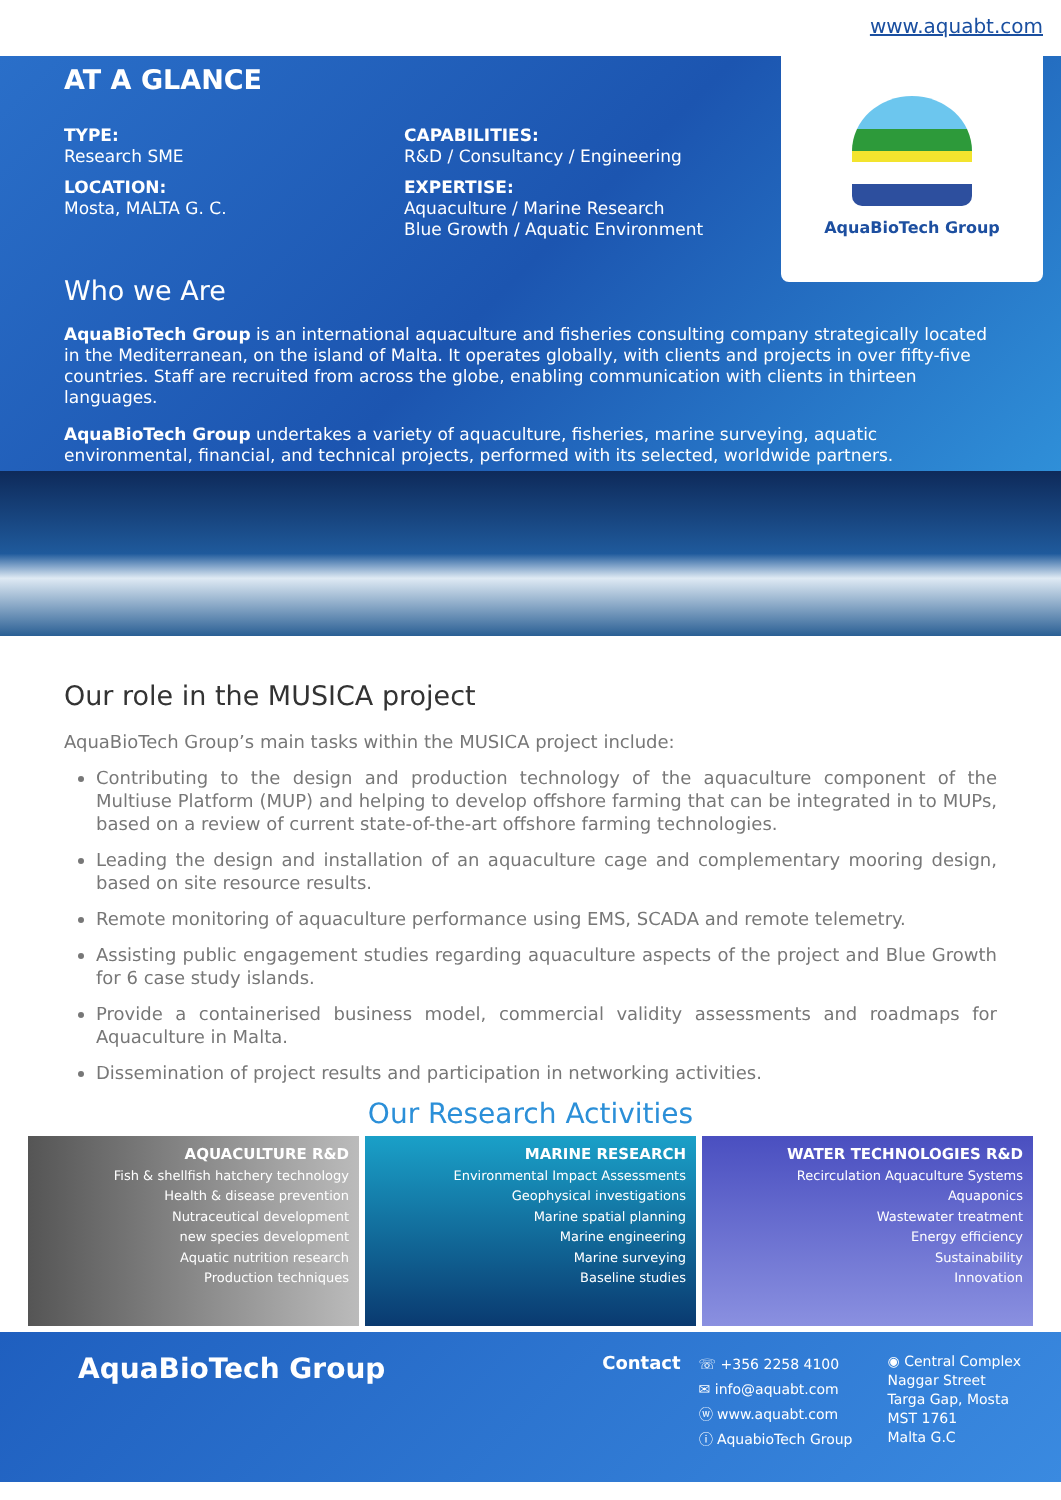www.aquabt.com
AquaBioTech Group
AT A GLANCE
TYPE:
Research SME
LOCATION:
Mosta, MALTA G. C.
CAPABILITIES:
R&D / Consultancy / Engineering
EXPERTISE:
Aquaculture / Marine Research
Blue Growth / Aquatic Environment
Who we Are
AquaBioTech Group is an international aquaculture and fisheries consulting company strategically located in the Mediterranean, on the island of Malta. It operates globally, with clients and projects in over fifty-five countries. Staff are recruited from across the globe, enabling communication with clients in thirteen languages.
AquaBioTech Group undertakes a variety of aquaculture, fisheries, marine surveying, aquatic environmental, financial, and technical projects, performed with its selected, worldwide partners.
Our role in the MUSICA project
AquaBioTech Group’s main tasks within the MUSICA project include:
Contributing to the design and production technology of the aquaculture component of the Multiuse Platform (MUP) and helping to develop offshore farming that can be integrated in to MUPs, based on a review of current state-of-the-art offshore farming technologies.
Leading the design and installation of an aquaculture cage and complementary mooring design, based on site resource results.
Remote monitoring of aquaculture performance using EMS, SCADA and remote telemetry.
Assisting public engagement studies regarding aquaculture aspects of the project and Blue Growth for 6 case study islands.
Provide a containerised business model, commercial validity assessments and roadmaps for Aquaculture in Malta.
Dissemination of project results and participation in networking activities.
Our Research Activities
AQUACULTURE R&D
Fish & shellfish hatchery technology
Health & disease prevention
Nutraceutical development
new species development
Aquatic nutrition research
Production techniques
MARINE RESEARCH
Environmental Impact Assessments
Geophysical investigations
Marine spatial planning
Marine engineering
Marine surveying
Baseline studies
WATER TECHNOLOGIES R&D
Recirculation Aquaculture Systems
Aquaponics
Wastewater treatment
Energy efficiency
Sustainability
Innovation
AquaBioTech Group
Contact
☏ +356 2258 4100
✉ info@aquabt.com
ⓦ www.aquabt.com
ⓘ AquabioTech Group
◉ Central Complex
Naggar Street
Targa Gap, Mosta
MST 1761
Malta G.C